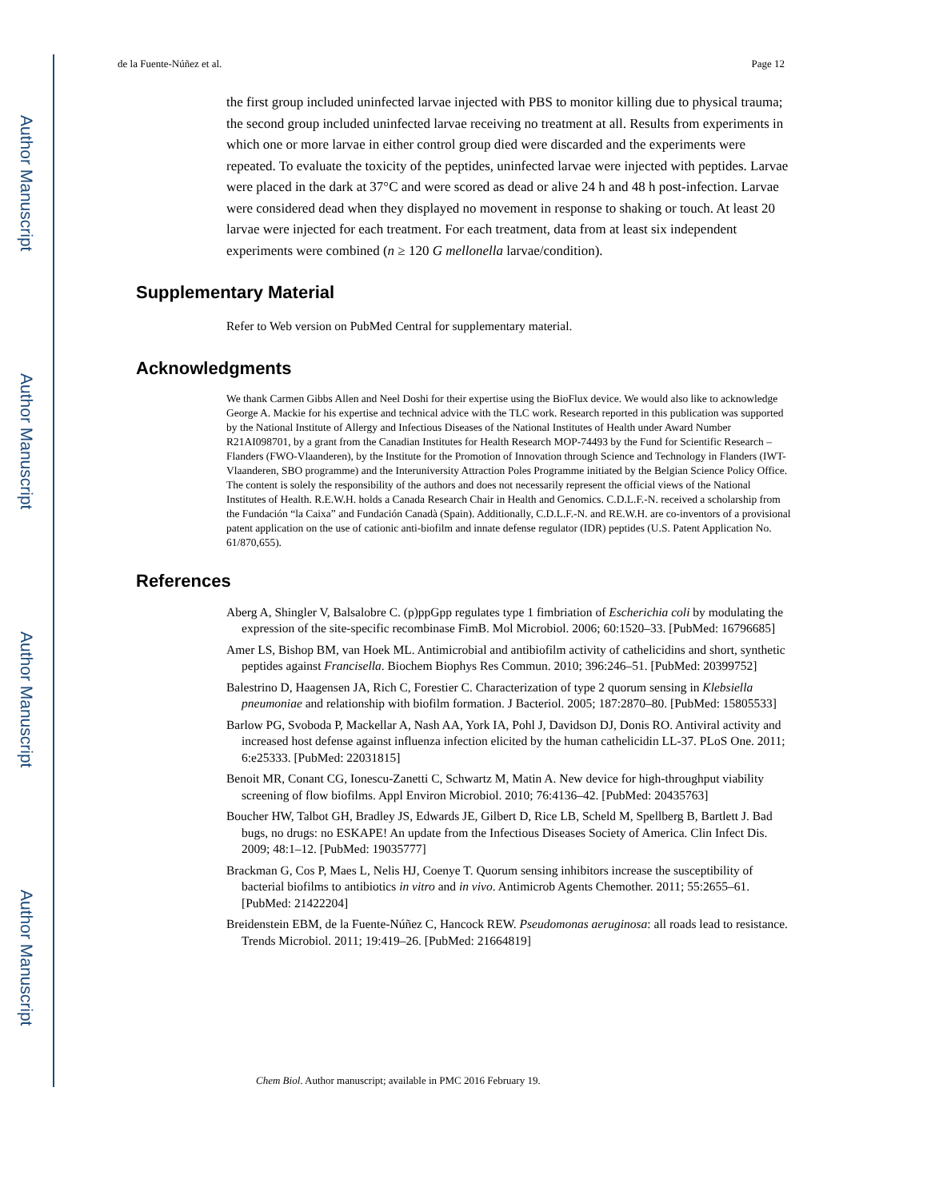Author Manuscript
Author Manuscript
Author Manuscript
Author Manuscript
de la Fuente-Núñez et al. Page 12
the first group included uninfected larvae injected with PBS to monitor killing due to physical trauma; the second group included uninfected larvae receiving no treatment at all. Results from experiments in which one or more larvae in either control group died were discarded and the experiments were repeated. To evaluate the toxicity of the peptides, uninfected larvae were injected with peptides. Larvae were placed in the dark at 37°C and were scored as dead or alive 24 h and 48 h post-infection. Larvae were considered dead when they displayed no movement in response to shaking or touch. At least 20 larvae were injected for each treatment. For each treatment, data from at least six independent experiments were combined (n ≥ 120 G mellonella larvae/condition).
Supplementary Material
Refer to Web version on PubMed Central for supplementary material.
Acknowledgments
We thank Carmen Gibbs Allen and Neel Doshi for their expertise using the BioFlux device. We would also like to acknowledge George A. Mackie for his expertise and technical advice with the TLC work. Research reported in this publication was supported by the National Institute of Allergy and Infectious Diseases of the National Institutes of Health under Award Number R21AI098701, by a grant from the Canadian Institutes for Health Research MOP-74493 by the Fund for Scientific Research – Flanders (FWO-Vlaanderen), by the Institute for the Promotion of Innovation through Science and Technology in Flanders (IWT-Vlaanderen, SBO programme) and the Interuniversity Attraction Poles Programme initiated by the Belgian Science Policy Office. The content is solely the responsibility of the authors and does not necessarily represent the official views of the National Institutes of Health. R.E.W.H. holds a Canada Research Chair in Health and Genomics. C.D.L.F.-N. received a scholarship from the Fundación “la Caixa” and Fundación Canadà (Spain). Additionally, C.D.L.F.-N. and RE.W.H. are co-inventors of a provisional patent application on the use of cationic anti-biofilm and innate defense regulator (IDR) peptides (U.S. Patent Application No. 61/870,655).
References
Aberg A, Shingler V, Balsalobre C. (p)ppGpp regulates type 1 fimbriation of Escherichia coli by modulating the expression of the site-specific recombinase FimB. Mol Microbiol. 2006; 60:1520–33. [PubMed: 16796685]
Amer LS, Bishop BM, van Hoek ML. Antimicrobial and antibiofilm activity of cathelicidins and short, synthetic peptides against Francisella. Biochem Biophys Res Commun. 2010; 396:246–51. [PubMed: 20399752]
Balestrino D, Haagensen JA, Rich C, Forestier C. Characterization of type 2 quorum sensing in Klebsiella pneumoniae and relationship with biofilm formation. J Bacteriol. 2005; 187:2870–80. [PubMed: 15805533]
Barlow PG, Svoboda P, Mackellar A, Nash AA, York IA, Pohl J, Davidson DJ, Donis RO. Antiviral activity and increased host defense against influenza infection elicited by the human cathelicidin LL-37. PLoS One. 2011; 6:e25333. [PubMed: 22031815]
Benoit MR, Conant CG, Ionescu-Zanetti C, Schwartz M, Matin A. New device for high-throughput viability screening of flow biofilms. Appl Environ Microbiol. 2010; 76:4136–42. [PubMed: 20435763]
Boucher HW, Talbot GH, Bradley JS, Edwards JE, Gilbert D, Rice LB, Scheld M, Spellberg B, Bartlett J. Bad bugs, no drugs: no ESKAPE! An update from the Infectious Diseases Society of America. Clin Infect Dis. 2009; 48:1–12. [PubMed: 19035777]
Brackman G, Cos P, Maes L, Nelis HJ, Coenye T. Quorum sensing inhibitors increase the susceptibility of bacterial biofilms to antibiotics in vitro and in vivo. Antimicrob Agents Chemother. 2011; 55:2655–61. [PubMed: 21422204]
Breidenstein EBM, de la Fuente-Núñez C, Hancock REW. Pseudomonas aeruginosa: all roads lead to resistance. Trends Microbiol. 2011; 19:419–26. [PubMed: 21664819]
Chem Biol. Author manuscript; available in PMC 2016 February 19.